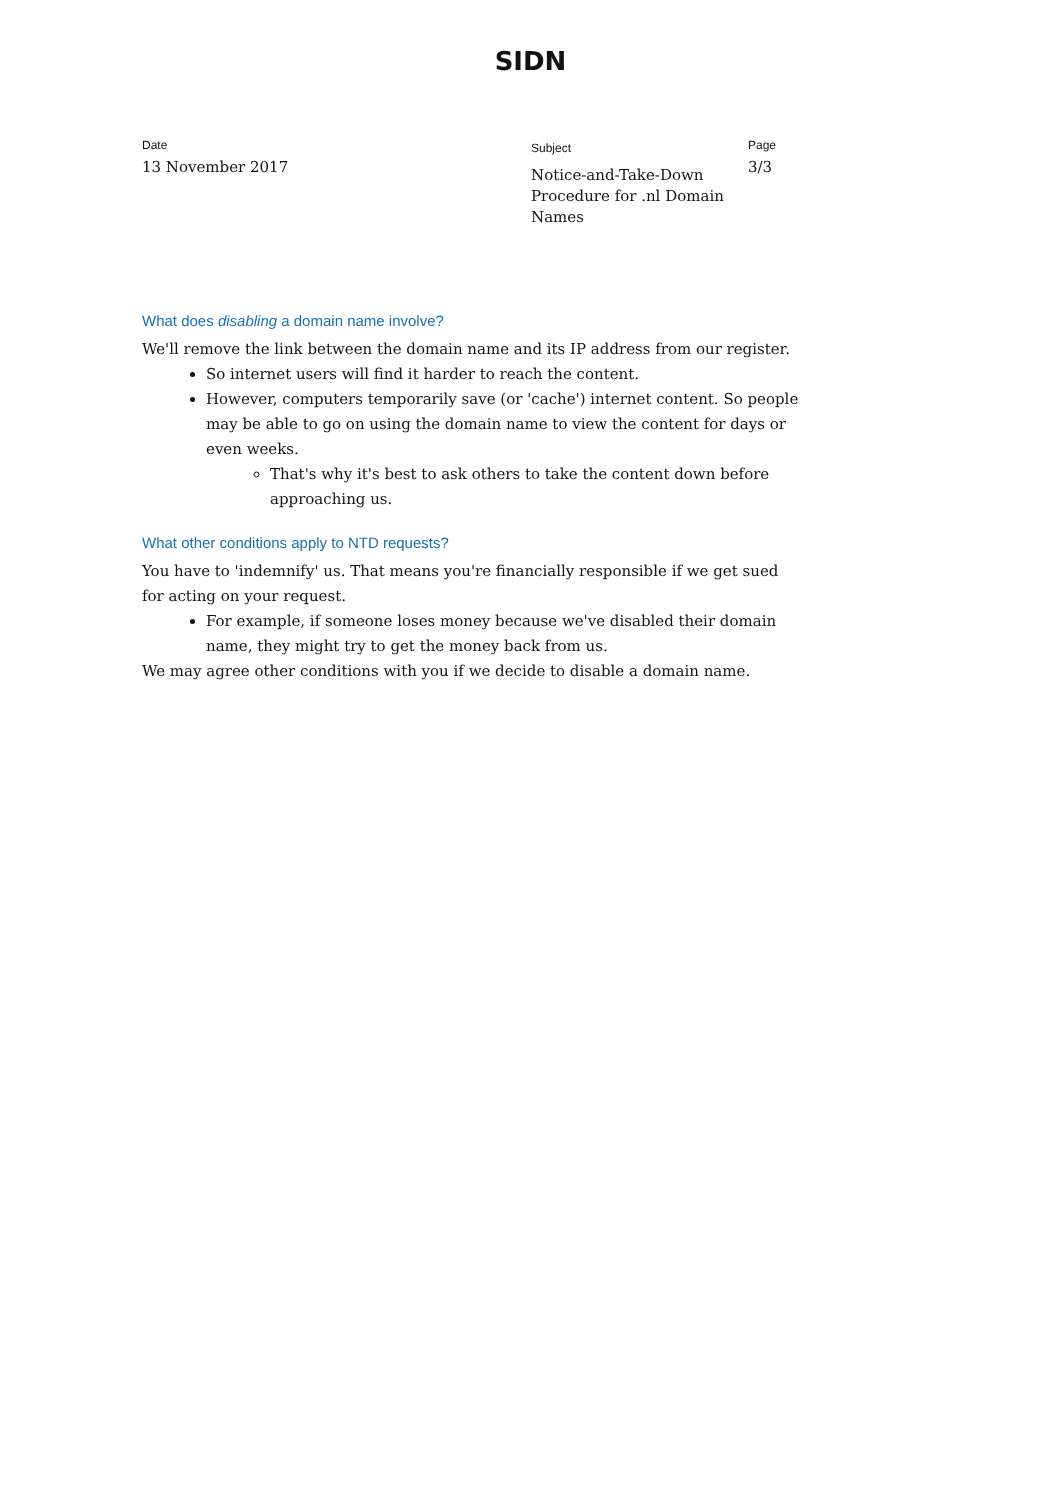SIDN
Date
13 November 2017
Subject
Notice-and-Take-Down Procedure for .nl Domain Names
Page
3/3
What does disabling a domain name involve?
We'll remove the link between the domain name and its IP address from our register.
So internet users will find it harder to reach the content.
However, computers temporarily save (or 'cache') internet content. So people may be able to go on using the domain name to view the content for days or even weeks.
That's why it's best to ask others to take the content down before approaching us.
What other conditions apply to NTD requests?
You have to 'indemnify' us. That means you're financially responsible if we get sued for acting on your request.
For example, if someone loses money because we've disabled their domain name, they might try to get the money back from us.
We may agree other conditions with you if we decide to disable a domain name.